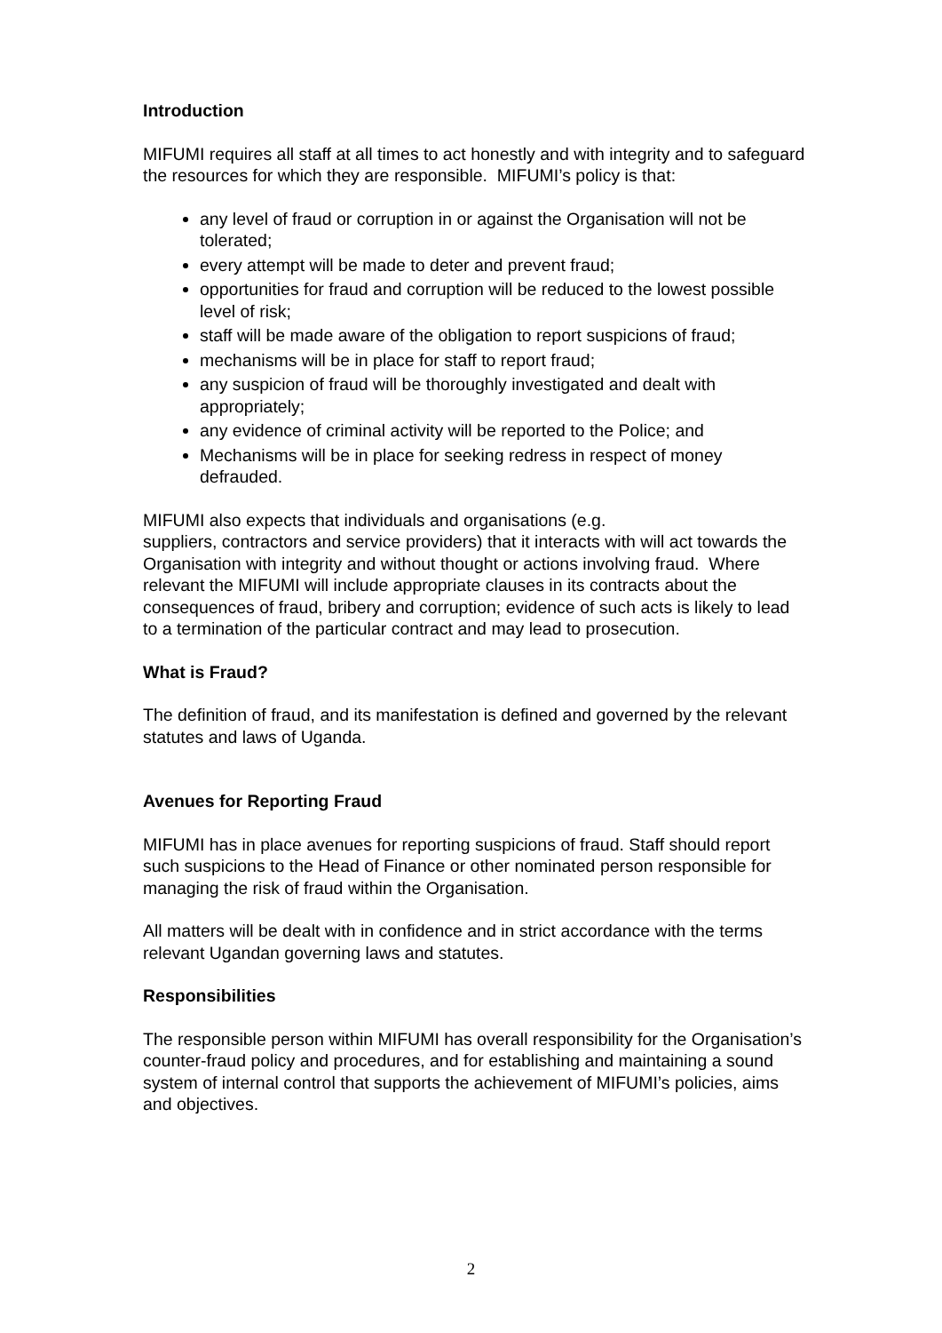Introduction
MIFUMI requires all staff at all times to act honestly and with integrity and to safeguard the resources for which they are responsible. MIFUMI’s policy is that:
any level of fraud or corruption in or against the Organisation will not be tolerated;
every attempt will be made to deter and prevent fraud;
opportunities for fraud and corruption will be reduced to the lowest possible level of risk;
staff will be made aware of the obligation to report suspicions of fraud;
mechanisms will be in place for staff to report fraud;
any suspicion of fraud will be thoroughly investigated and dealt with appropriately;
any evidence of criminal activity will be reported to the Police; and
Mechanisms will be in place for seeking redress in respect of money defrauded.
MIFUMI also expects that individuals and organisations (e.g.
suppliers, contractors and service providers) that it interacts with will act towards the Organisation with integrity and without thought or actions involving fraud. Where relevant the MIFUMI will include appropriate clauses in its contracts about the consequences of fraud, bribery and corruption; evidence of such acts is likely to lead to a termination of the particular contract and may lead to prosecution.
What is Fraud?
The definition of fraud, and its manifestation is defined and governed by the relevant statutes and laws of Uganda.
Avenues for Reporting Fraud
MIFUMI has in place avenues for reporting suspicions of fraud. Staff should report such suspicions to the Head of Finance or other nominated person responsible for managing the risk of fraud within the Organisation.
All matters will be dealt with in confidence and in strict accordance with the terms relevant Ugandan governing laws and statutes.
Responsibilities
The responsible person within MIFUMI has overall responsibility for the Organisation’s counter-fraud policy and procedures, and for establishing and maintaining a sound system of internal control that supports the achievement of MIFUMI’s policies, aims and objectives.
2